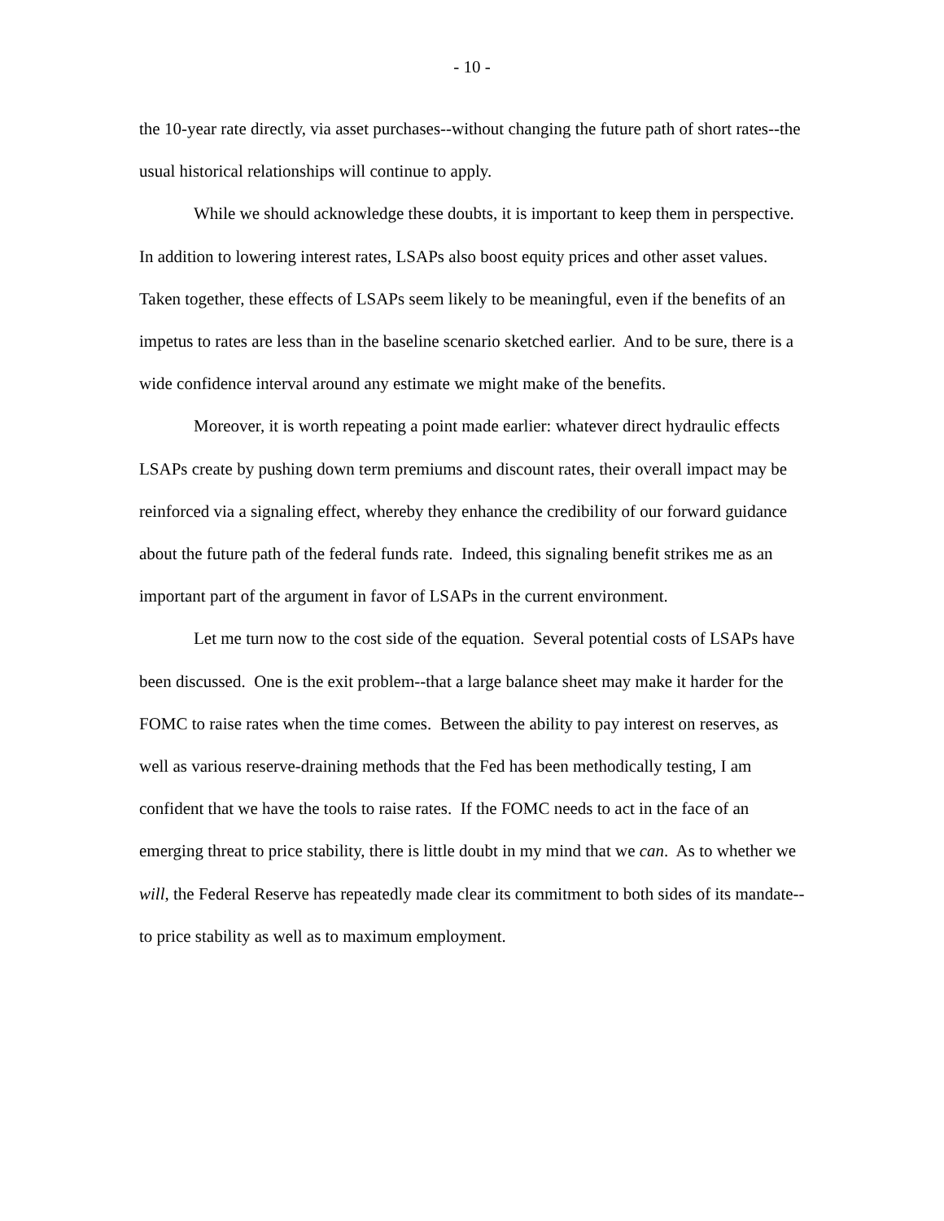- 10 -
the 10-year rate directly, via asset purchases--without changing the future path of short rates--the usual historical relationships will continue to apply.
While we should acknowledge these doubts, it is important to keep them in perspective. In addition to lowering interest rates, LSAPs also boost equity prices and other asset values. Taken together, these effects of LSAPs seem likely to be meaningful, even if the benefits of an impetus to rates are less than in the baseline scenario sketched earlier. And to be sure, there is a wide confidence interval around any estimate we might make of the benefits.
Moreover, it is worth repeating a point made earlier: whatever direct hydraulic effects LSAPs create by pushing down term premiums and discount rates, their overall impact may be reinforced via a signaling effect, whereby they enhance the credibility of our forward guidance about the future path of the federal funds rate. Indeed, this signaling benefit strikes me as an important part of the argument in favor of LSAPs in the current environment.
Let me turn now to the cost side of the equation. Several potential costs of LSAPs have been discussed. One is the exit problem--that a large balance sheet may make it harder for the FOMC to raise rates when the time comes. Between the ability to pay interest on reserves, as well as various reserve-draining methods that the Fed has been methodically testing, I am confident that we have the tools to raise rates. If the FOMC needs to act in the face of an emerging threat to price stability, there is little doubt in my mind that we can. As to whether we will, the Federal Reserve has repeatedly made clear its commitment to both sides of its mandate--to price stability as well as to maximum employment.